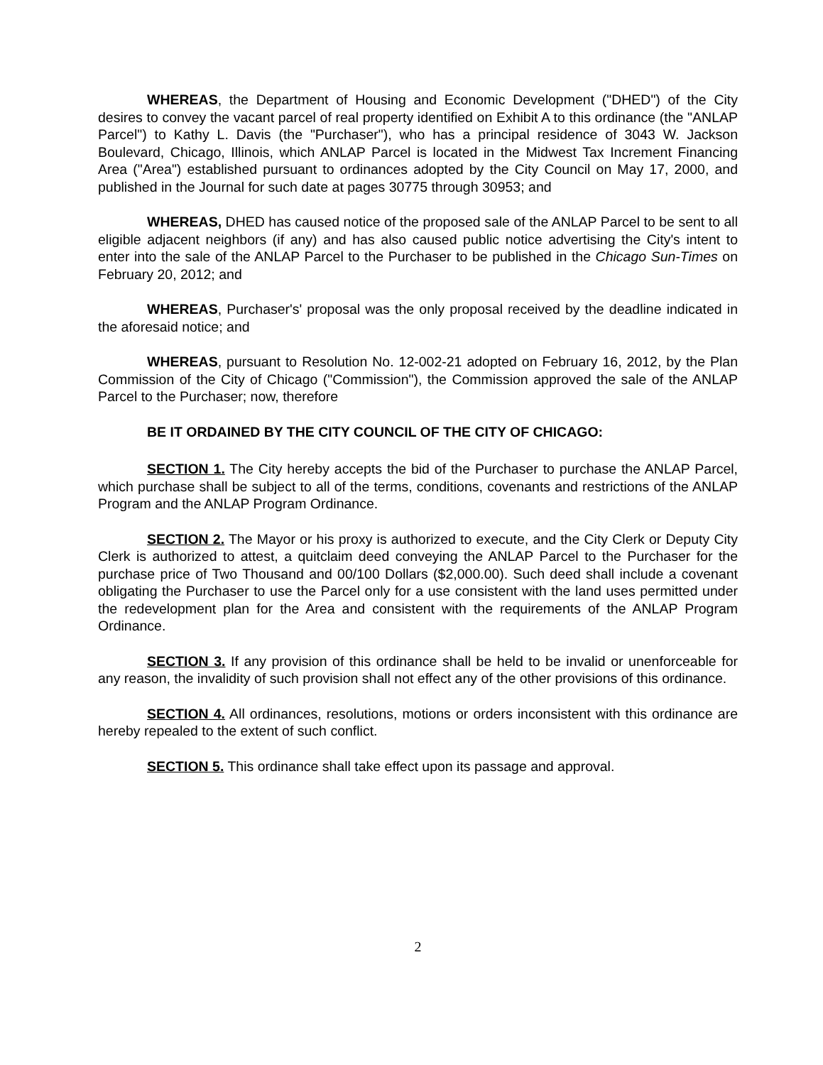WHEREAS, the Department of Housing and Economic Development ("DHED") of the City desires to convey the vacant parcel of real property identified on Exhibit A to this ordinance (the "ANLAP Parcel") to Kathy L. Davis (the "Purchaser"), who has a principal residence of 3043 W. Jackson Boulevard, Chicago, Illinois, which ANLAP Parcel is located in the Midwest Tax Increment Financing Area ("Area") established pursuant to ordinances adopted by the City Council on May 17, 2000, and published in the Journal for such date at pages 30775 through 30953; and
WHEREAS, DHED has caused notice of the proposed sale of the ANLAP Parcel to be sent to all eligible adjacent neighbors (if any) and has also caused public notice advertising the City's intent to enter into the sale of the ANLAP Parcel to the Purchaser to be published in the Chicago Sun-Times on February 20, 2012; and
WHEREAS, Purchaser's' proposal was the only proposal received by the deadline indicated in the aforesaid notice; and
WHEREAS, pursuant to Resolution No. 12-002-21 adopted on February 16, 2012, by the Plan Commission of the City of Chicago ("Commission"), the Commission approved the sale of the ANLAP Parcel to the Purchaser; now, therefore
BE IT ORDAINED BY THE CITY COUNCIL OF THE CITY OF CHICAGO:
SECTION 1. The City hereby accepts the bid of the Purchaser to purchase the ANLAP Parcel, which purchase shall be subject to all of the terms, conditions, covenants and restrictions of the ANLAP Program and the ANLAP Program Ordinance.
SECTION 2. The Mayor or his proxy is authorized to execute, and the City Clerk or Deputy City Clerk is authorized to attest, a quitclaim deed conveying the ANLAP Parcel to the Purchaser for the purchase price of Two Thousand and 00/100 Dollars ($2,000.00). Such deed shall include a covenant obligating the Purchaser to use the Parcel only for a use consistent with the land uses permitted under the redevelopment plan for the Area and consistent with the requirements of the ANLAP Program Ordinance.
SECTION 3. If any provision of this ordinance shall be held to be invalid or unenforceable for any reason, the invalidity of such provision shall not effect any of the other provisions of this ordinance.
SECTION 4. All ordinances, resolutions, motions or orders inconsistent with this ordinance are hereby repealed to the extent of such conflict.
SECTION 5. This ordinance shall take effect upon its passage and approval.
2